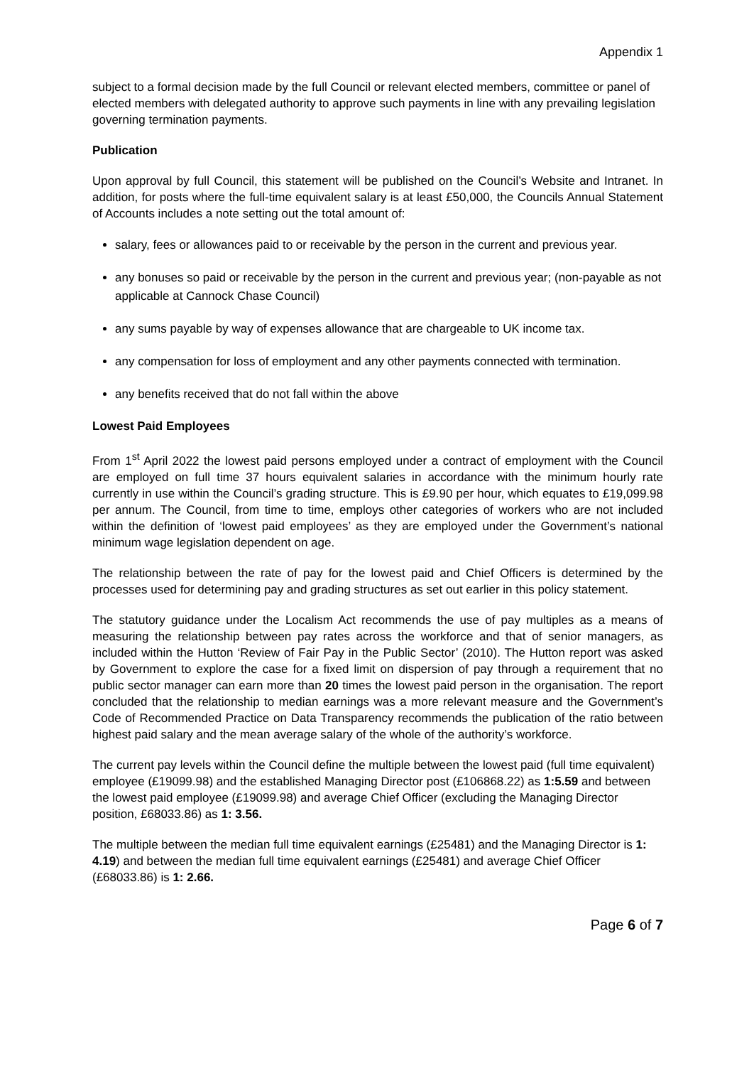Appendix 1
subject to a formal decision made by the full Council or relevant elected members, committee or panel of elected members with delegated authority to approve such payments in line with any prevailing legislation governing termination payments.
Publication
Upon approval by full Council, this statement will be published on the Council’s Website and Intranet. In addition, for posts where the full-time equivalent salary is at least £50,000, the Councils Annual Statement of Accounts includes a note setting out the total amount of:
salary, fees or allowances paid to or receivable by the person in the current and previous year.
any bonuses so paid or receivable by the person in the current and previous year; (non-payable as not applicable at Cannock Chase Council)
any sums payable by way of expenses allowance that are chargeable to UK income tax.
any compensation for loss of employment and any other payments connected with termination.
any benefits received that do not fall within the above
Lowest Paid Employees
From 1<sup>st</sup> April 2022 the lowest paid persons employed under a contract of employment with the Council are employed on full time 37 hours equivalent salaries in accordance with the minimum hourly rate currently in use within the Council’s grading structure. This is £9.90 per hour, which equates to £19,099.98 per annum. The Council, from time to time, employs other categories of workers who are not included within the definition of ‘lowest paid employees’ as they are employed under the Government’s national minimum wage legislation dependent on age.
The relationship between the rate of pay for the lowest paid and Chief Officers is determined by the processes used for determining pay and grading structures as set out earlier in this policy statement.
The statutory guidance under the Localism Act recommends the use of pay multiples as a means of measuring the relationship between pay rates across the workforce and that of senior managers, as included within the Hutton ‘Review of Fair Pay in the Public Sector’ (2010). The Hutton report was asked by Government to explore the case for a fixed limit on dispersion of pay through a requirement that no public sector manager can earn more than 20 times the lowest paid person in the organisation. The report concluded that the relationship to median earnings was a more relevant measure and the Government’s Code of Recommended Practice on Data Transparency recommends the publication of the ratio between highest paid salary and the mean average salary of the whole of the authority’s workforce.
The current pay levels within the Council define the multiple between the lowest paid (full time equivalent) employee (£19099.98) and the established Managing Director post (£106868.22) as 1:5.59 and between the lowest paid employee (£19099.98) and average Chief Officer (excluding the Managing Director position, £68033.86) as 1: 3.56.
The multiple between the median full time equivalent earnings (£25481) and the Managing Director is 1: 4.19) and between the median full time equivalent earnings (£25481) and average Chief Officer (£68033.86) is 1: 2.66.
Page 6 of 7